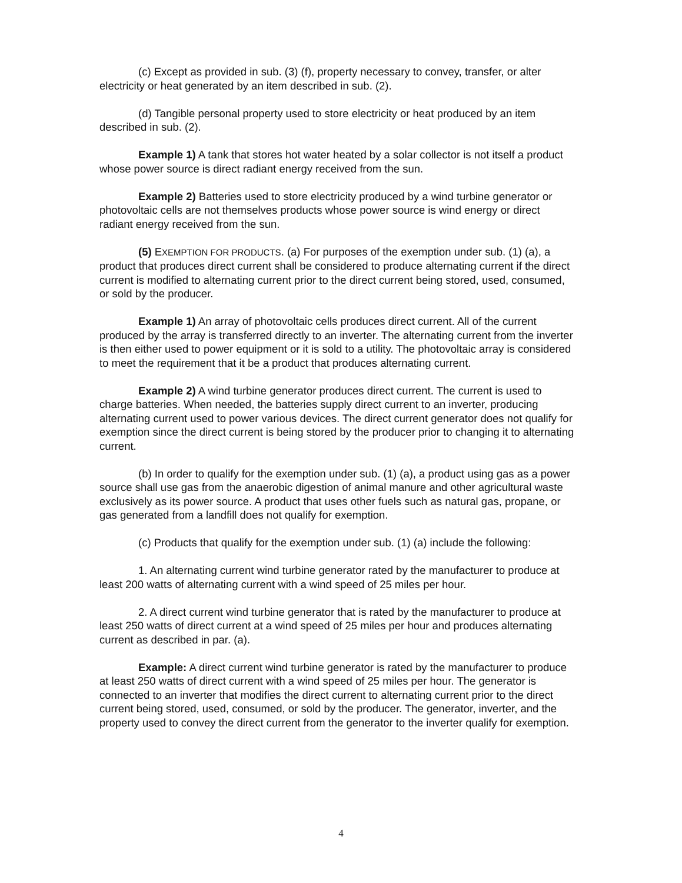(c) Except as provided in sub. (3) (f), property necessary to convey, transfer, or alter electricity or heat generated by an item described in sub. (2).
(d) Tangible personal property used to store electricity or heat produced by an item described in sub. (2).
Example 1) A tank that stores hot water heated by a solar collector is not itself a product whose power source is direct radiant energy received from the sun.
Example 2) Batteries used to store electricity produced by a wind turbine generator or photovoltaic cells are not themselves products whose power source is wind energy or direct radiant energy received from the sun.
(5) EXEMPTION FOR PRODUCTS. (a) For purposes of the exemption under sub. (1) (a), a product that produces direct current shall be considered to produce alternating current if the direct current is modified to alternating current prior to the direct current being stored, used, consumed, or sold by the producer.
Example 1) An array of photovoltaic cells produces direct current. All of the current produced by the array is transferred directly to an inverter. The alternating current from the inverter is then either used to power equipment or it is sold to a utility. The photovoltaic array is considered to meet the requirement that it be a product that produces alternating current.
Example 2) A wind turbine generator produces direct current. The current is used to charge batteries. When needed, the batteries supply direct current to an inverter, producing alternating current used to power various devices. The direct current generator does not qualify for exemption since the direct current is being stored by the producer prior to changing it to alternating current.
(b) In order to qualify for the exemption under sub. (1) (a), a product using gas as a power source shall use gas from the anaerobic digestion of animal manure and other agricultural waste exclusively as its power source. A product that uses other fuels such as natural gas, propane, or gas generated from a landfill does not qualify for exemption.
(c) Products that qualify for the exemption under sub. (1) (a) include the following:
1. An alternating current wind turbine generator rated by the manufacturer to produce at least 200 watts of alternating current with a wind speed of 25 miles per hour.
2. A direct current wind turbine generator that is rated by the manufacturer to produce at least 250 watts of direct current at a wind speed of 25 miles per hour and produces alternating current as described in par. (a).
Example: A direct current wind turbine generator is rated by the manufacturer to produce at least 250 watts of direct current with a wind speed of 25 miles per hour. The generator is connected to an inverter that modifies the direct current to alternating current prior to the direct current being stored, used, consumed, or sold by the producer. The generator, inverter, and the property used to convey the direct current from the generator to the inverter qualify for exemption.
4